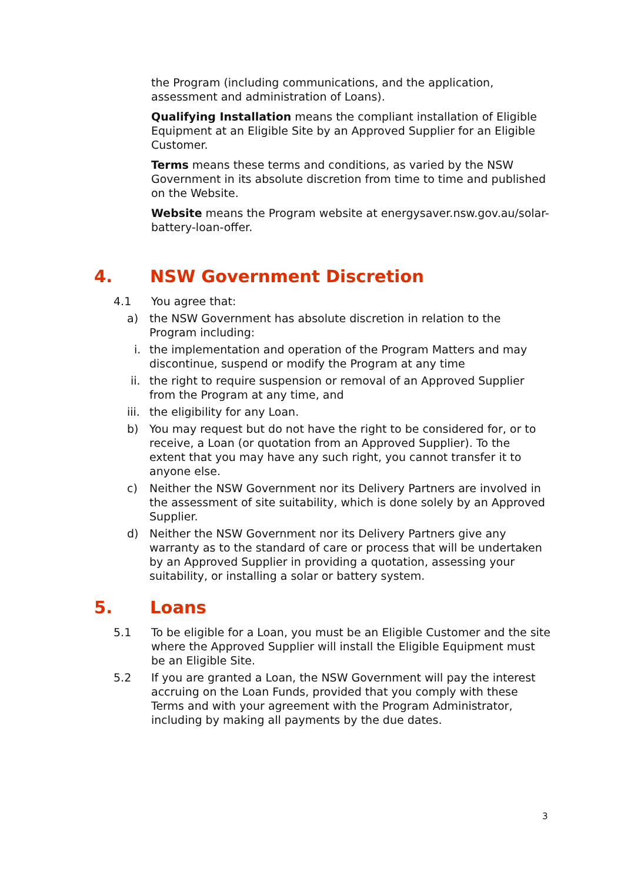the Program (including communications, and the application, assessment and administration of Loans).
Qualifying Installation means the compliant installation of Eligible Equipment at an Eligible Site by an Approved Supplier for an Eligible Customer.
Terms means these terms and conditions, as varied by the NSW Government in its absolute discretion from time to time and published on the Website.
Website means the Program website at energysaver.nsw.gov.au/solar-battery-loan-offer.
4. NSW Government Discretion
4.1 You agree that:
a) the NSW Government has absolute discretion in relation to the Program including:
i. the implementation and operation of the Program Matters and may discontinue, suspend or modify the Program at any time
ii. the right to require suspension or removal of an Approved Supplier from the Program at any time, and
iii.
the eligibility for any Loan.
b) You may request but do not have the right to be considered for, or to receive, a Loan (or quotation from an Approved Supplier). To the extent that you may have any such right, you cannot transfer it to anyone else.
c) Neither the NSW Government nor its Delivery Partners are involved in the assessment of site suitability, which is done solely by an Approved Supplier.
d) Neither the NSW Government nor its Delivery Partners give any warranty as to the standard of care or process that will be undertaken by an Approved Supplier in providing a quotation, assessing your suitability, or installing a solar or battery system.
5. Loans
5.1 To be eligible for a Loan, you must be an Eligible Customer and the site where the Approved Supplier will install the Eligible Equipment must be an Eligible Site.
5.2 If you are granted a Loan, the NSW Government will pay the interest accruing on the Loan Funds, provided that you comply with these Terms and with your agreement with the Program Administrator, including by making all payments by the due dates.
3